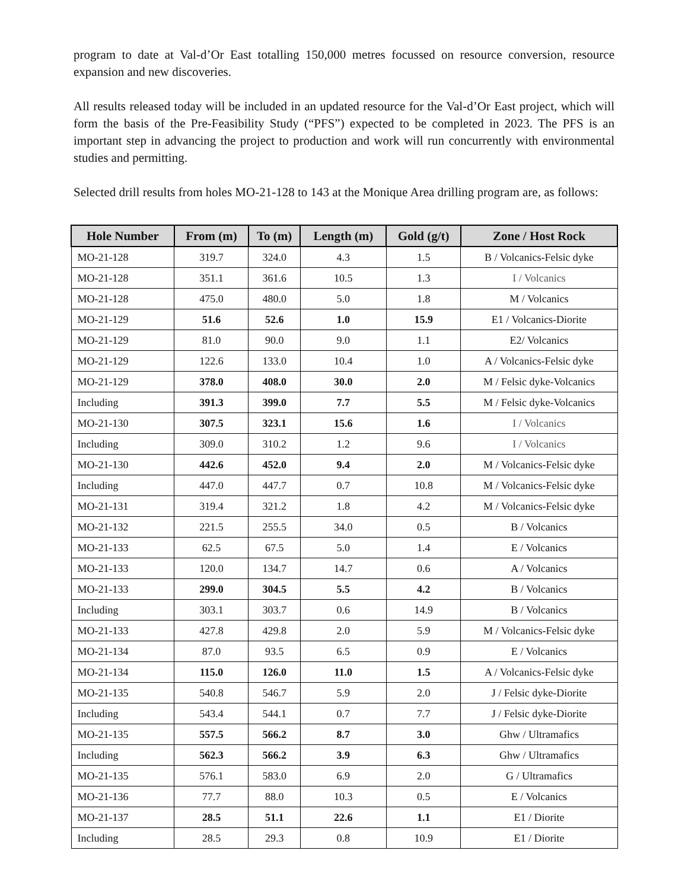program to date at Val-d’Or East totalling 150,000 metres focussed on resource conversion, resource expansion and new discoveries.
All results released today will be included in an updated resource for the Val-d’Or East project, which will form the basis of the Pre-Feasibility Study (“PFS”) expected to be completed in 2023. The PFS is an important step in advancing the project to production and work will run concurrently with environmental studies and permitting.
Selected drill results from holes MO-21-128 to 143 at the Monique Area drilling program are, as follows:
| Hole Number | From (m) | To (m) | Length (m) | Gold (g/t) | Zone / Host Rock |
| --- | --- | --- | --- | --- | --- |
| MO-21-128 | 319.7 | 324.0 | 4.3 | 1.5 | B / Volcanics-Felsic dyke |
| MO-21-128 | 351.1 | 361.6 | 10.5 | 1.3 | I / Volcanics |
| MO-21-128 | 475.0 | 480.0 | 5.0 | 1.8 | M / Volcanics |
| MO-21-129 | 51.6 | 52.6 | 1.0 | 15.9 | E1 / Volcanics-Diorite |
| MO-21-129 | 81.0 | 90.0 | 9.0 | 1.1 | E2/ Volcanics |
| MO-21-129 | 122.6 | 133.0 | 10.4 | 1.0 | A / Volcanics-Felsic dyke |
| MO-21-129 | 378.0 | 408.0 | 30.0 | 2.0 | M / Felsic dyke-Volcanics |
| Including | 391.3 | 399.0 | 7.7 | 5.5 | M / Felsic dyke-Volcanics |
| MO-21-130 | 307.5 | 323.1 | 15.6 | 1.6 | I / Volcanics |
| Including | 309.0 | 310.2 | 1.2 | 9.6 | I / Volcanics |
| MO-21-130 | 442.6 | 452.0 | 9.4 | 2.0 | M / Volcanics-Felsic dyke |
| Including | 447.0 | 447.7 | 0.7 | 10.8 | M / Volcanics-Felsic dyke |
| MO-21-131 | 319.4 | 321.2 | 1.8 | 4.2 | M / Volcanics-Felsic dyke |
| MO-21-132 | 221.5 | 255.5 | 34.0 | 0.5 | B / Volcanics |
| MO-21-133 | 62.5 | 67.5 | 5.0 | 1.4 | E / Volcanics |
| MO-21-133 | 120.0 | 134.7 | 14.7 | 0.6 | A / Volcanics |
| MO-21-133 | 299.0 | 304.5 | 5.5 | 4.2 | B / Volcanics |
| Including | 303.1 | 303.7 | 0.6 | 14.9 | B / Volcanics |
| MO-21-133 | 427.8 | 429.8 | 2.0 | 5.9 | M / Volcanics-Felsic dyke |
| MO-21-134 | 87.0 | 93.5 | 6.5 | 0.9 | E / Volcanics |
| MO-21-134 | 115.0 | 126.0 | 11.0 | 1.5 | A / Volcanics-Felsic dyke |
| MO-21-135 | 540.8 | 546.7 | 5.9 | 2.0 | J / Felsic dyke-Diorite |
| Including | 543.4 | 544.1 | 0.7 | 7.7 | J / Felsic dyke-Diorite |
| MO-21-135 | 557.5 | 566.2 | 8.7 | 3.0 | Ghw / Ultramafics |
| Including | 562.3 | 566.2 | 3.9 | 6.3 | Ghw / Ultramafics |
| MO-21-135 | 576.1 | 583.0 | 6.9 | 2.0 | G / Ultramafics |
| MO-21-136 | 77.7 | 88.0 | 10.3 | 0.5 | E / Volcanics |
| MO-21-137 | 28.5 | 51.1 | 22.6 | 1.1 | E1 / Diorite |
| Including | 28.5 | 29.3 | 0.8 | 10.9 | E1 / Diorite |